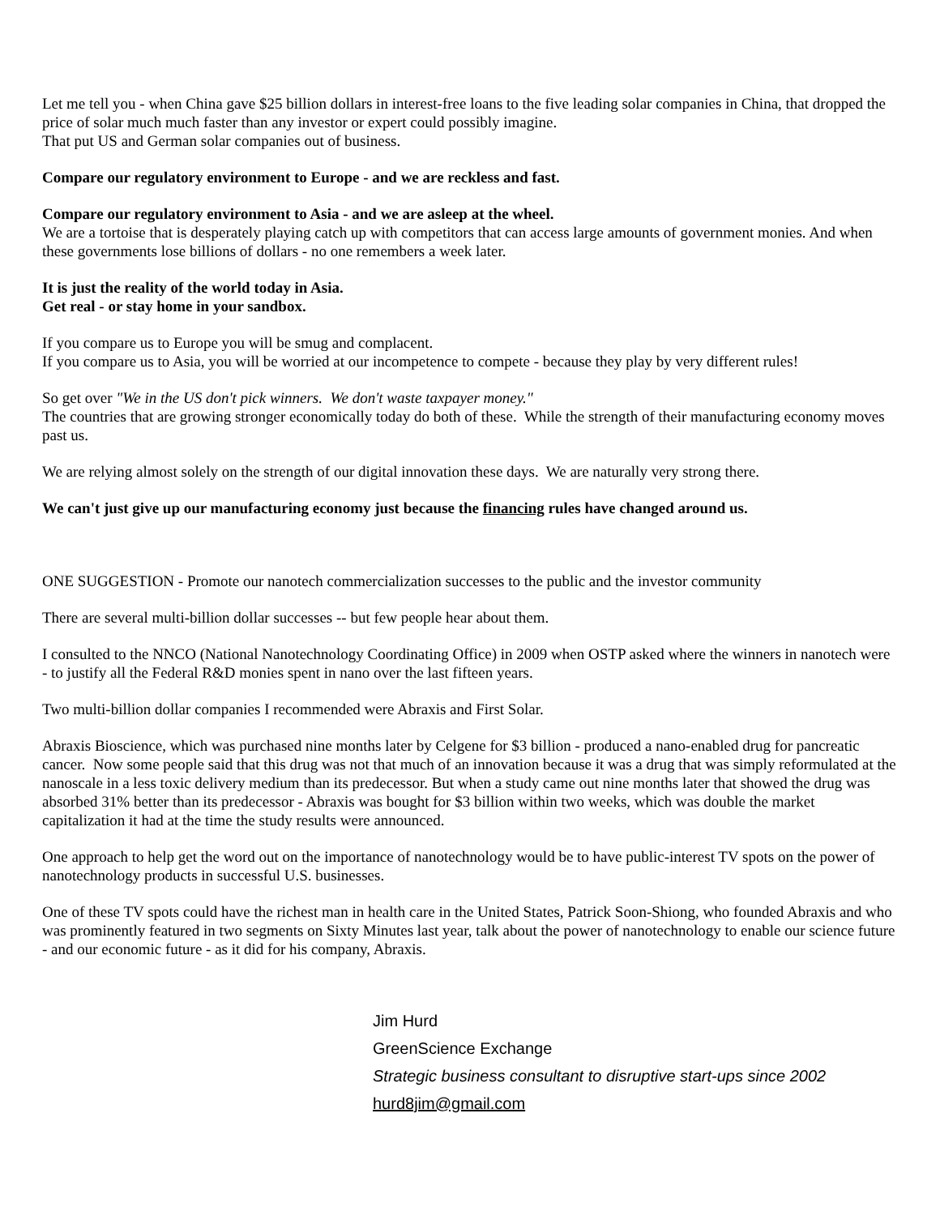Let me tell you - when China gave $25 billion dollars in interest-free loans to the five leading solar companies in China, that dropped the price of solar much much faster than any investor or expert could possibly imagine.
That put US and German solar companies out of business.
Compare our regulatory environment to Europe - and we are reckless and fast.
Compare our regulatory environment to Asia - and we are asleep at the wheel.
We are a tortoise that is desperately playing catch up with competitors that can access large amounts of government monies. And when these governments lose billions of dollars - no one remembers a week later.
It is just the reality of the world today in Asia.
Get real - or stay home in your sandbox.
If you compare us to Europe you will be smug and complacent.
If you compare us to Asia, you will be worried at our incompetence to compete - because they play by very different rules!
So get over "We in the US don't pick winners. We don't waste taxpayer money."
The countries that are growing stronger economically today do both of these. While the strength of their manufacturing economy moves past us.
We are relying almost solely on the strength of our digital innovation these days. We are naturally very strong there.
We can't just give up our manufacturing economy just because the financing rules have changed around us.
ONE SUGGESTION - Promote our nanotech commercialization successes to the public and the investor community
There are several multi-billion dollar successes -- but few people hear about them.
I consulted to the NNCO (National Nanotechnology Coordinating Office) in 2009 when OSTP asked where the winners in nanotech were - to justify all the Federal R&D monies spent in nano over the last fifteen years.
Two multi-billion dollar companies I recommended were Abraxis and First Solar.
Abraxis Bioscience, which was purchased nine months later by Celgene for $3 billion - produced a nano-enabled drug for pancreatic cancer. Now some people said that this drug was not that much of an innovation because it was a drug that was simply reformulated at the nanoscale in a less toxic delivery medium than its predecessor. But when a study came out nine months later that showed the drug was absorbed 31% better than its predecessor - Abraxis was bought for $3 billion within two weeks, which was double the market capitalization it had at the time the study results were announced.
One approach to help get the word out on the importance of nanotechnology would be to have public-interest TV spots on the power of nanotechnology products in successful U.S. businesses.
One of these TV spots could have the richest man in health care in the United States, Patrick Soon-Shiong, who founded Abraxis and who was prominently featured in two segments on Sixty Minutes last year, talk about the power of nanotechnology to enable our science future - and our economic future - as it did for his company, Abraxis.
Jim Hurd
GreenScience Exchange
Strategic business consultant to disruptive start-ups since 2002
hurd8jim@gmail.com